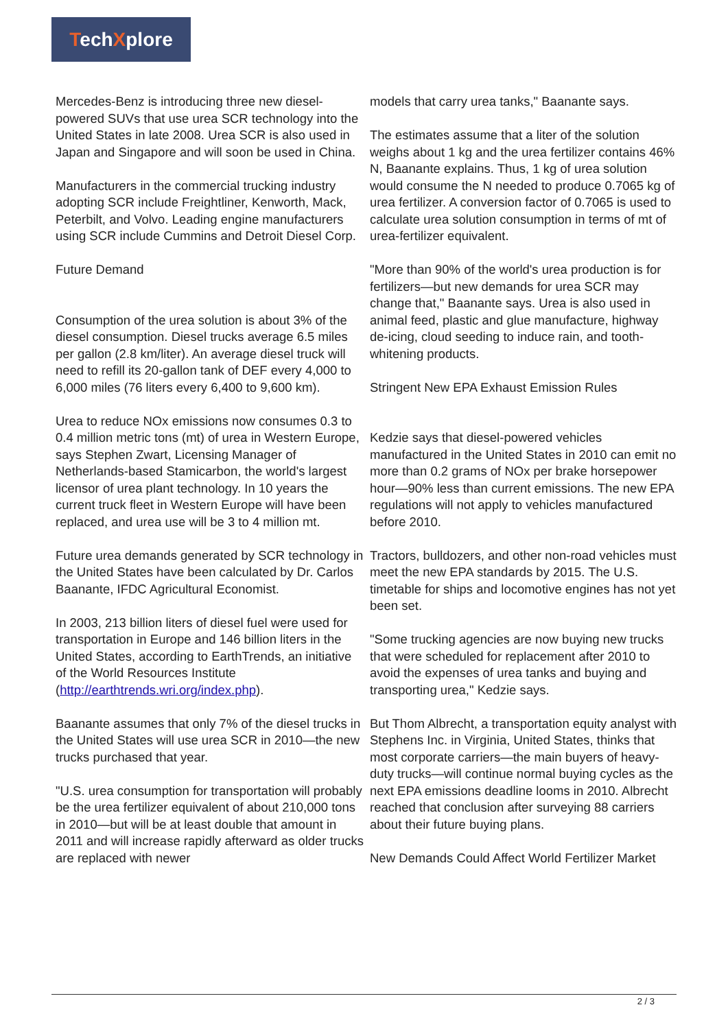TechXplore
Mercedes-Benz is introducing three new diesel-powered SUVs that use urea SCR technology into the United States in late 2008. Urea SCR is also used in Japan and Singapore and will soon be used in China.
Manufacturers in the commercial trucking industry adopting SCR include Freightliner, Kenworth, Mack, Peterbilt, and Volvo. Leading engine manufacturers using SCR include Cummins and Detroit Diesel Corp.
Future Demand
Consumption of the urea solution is about 3% of the diesel consumption. Diesel trucks average 6.5 miles per gallon (2.8 km/liter). An average diesel truck will need to refill its 20-gallon tank of DEF every 4,000 to 6,000 miles (76 liters every 6,400 to 9,600 km).
Urea to reduce NOx emissions now consumes 0.3 to 0.4 million metric tons (mt) of urea in Western Europe, says Stephen Zwart, Licensing Manager of Netherlands-based Stamicarbon, the world's largest licensor of urea plant technology. In 10 years the current truck fleet in Western Europe will have been replaced, and urea use will be 3 to 4 million mt.
Future urea demands generated by SCR technology in the United States have been calculated by Dr. Carlos Baanante, IFDC Agricultural Economist.
In 2003, 213 billion liters of diesel fuel were used for transportation in Europe and 146 billion liters in the United States, according to EarthTrends, an initiative of the World Resources Institute (http://earthtrends.wri.org/index.php).
Baanante assumes that only 7% of the diesel trucks in the United States will use urea SCR in 2010—the new trucks purchased that year.
"U.S. urea consumption for transportation will probably be the urea fertilizer equivalent of about 210,000 tons in 2010—but will be at least double that amount in 2011 and will increase rapidly afterward as older trucks are replaced with newer
models that carry urea tanks," Baanante says.
The estimates assume that a liter of the solution weighs about 1 kg and the urea fertilizer contains 46% N, Baanante explains. Thus, 1 kg of urea solution would consume the N needed to produce 0.7065 kg of urea fertilizer. A conversion factor of 0.7065 is used to calculate urea solution consumption in terms of mt of urea-fertilizer equivalent.
"More than 90% of the world's urea production is for fertilizers—but new demands for urea SCR may change that," Baanante says. Urea is also used in animal feed, plastic and glue manufacture, highway de-icing, cloud seeding to induce rain, and tooth-whitening products.
Stringent New EPA Exhaust Emission Rules
Kedzie says that diesel-powered vehicles manufactured in the United States in 2010 can emit no more than 0.2 grams of NOx per brake horsepower hour—90% less than current emissions. The new EPA regulations will not apply to vehicles manufactured before 2010.
Tractors, bulldozers, and other non-road vehicles must meet the new EPA standards by 2015. The U.S. timetable for ships and locomotive engines has not yet been set.
"Some trucking agencies are now buying new trucks that were scheduled for replacement after 2010 to avoid the expenses of urea tanks and buying and transporting urea," Kedzie says.
But Thom Albrecht, a transportation equity analyst with Stephens Inc. in Virginia, United States, thinks that most corporate carriers—the main buyers of heavy-duty trucks—will continue normal buying cycles as the next EPA emissions deadline looms in 2010. Albrecht reached that conclusion after surveying 88 carriers about their future buying plans.
New Demands Could Affect World Fertilizer Market
2 / 3